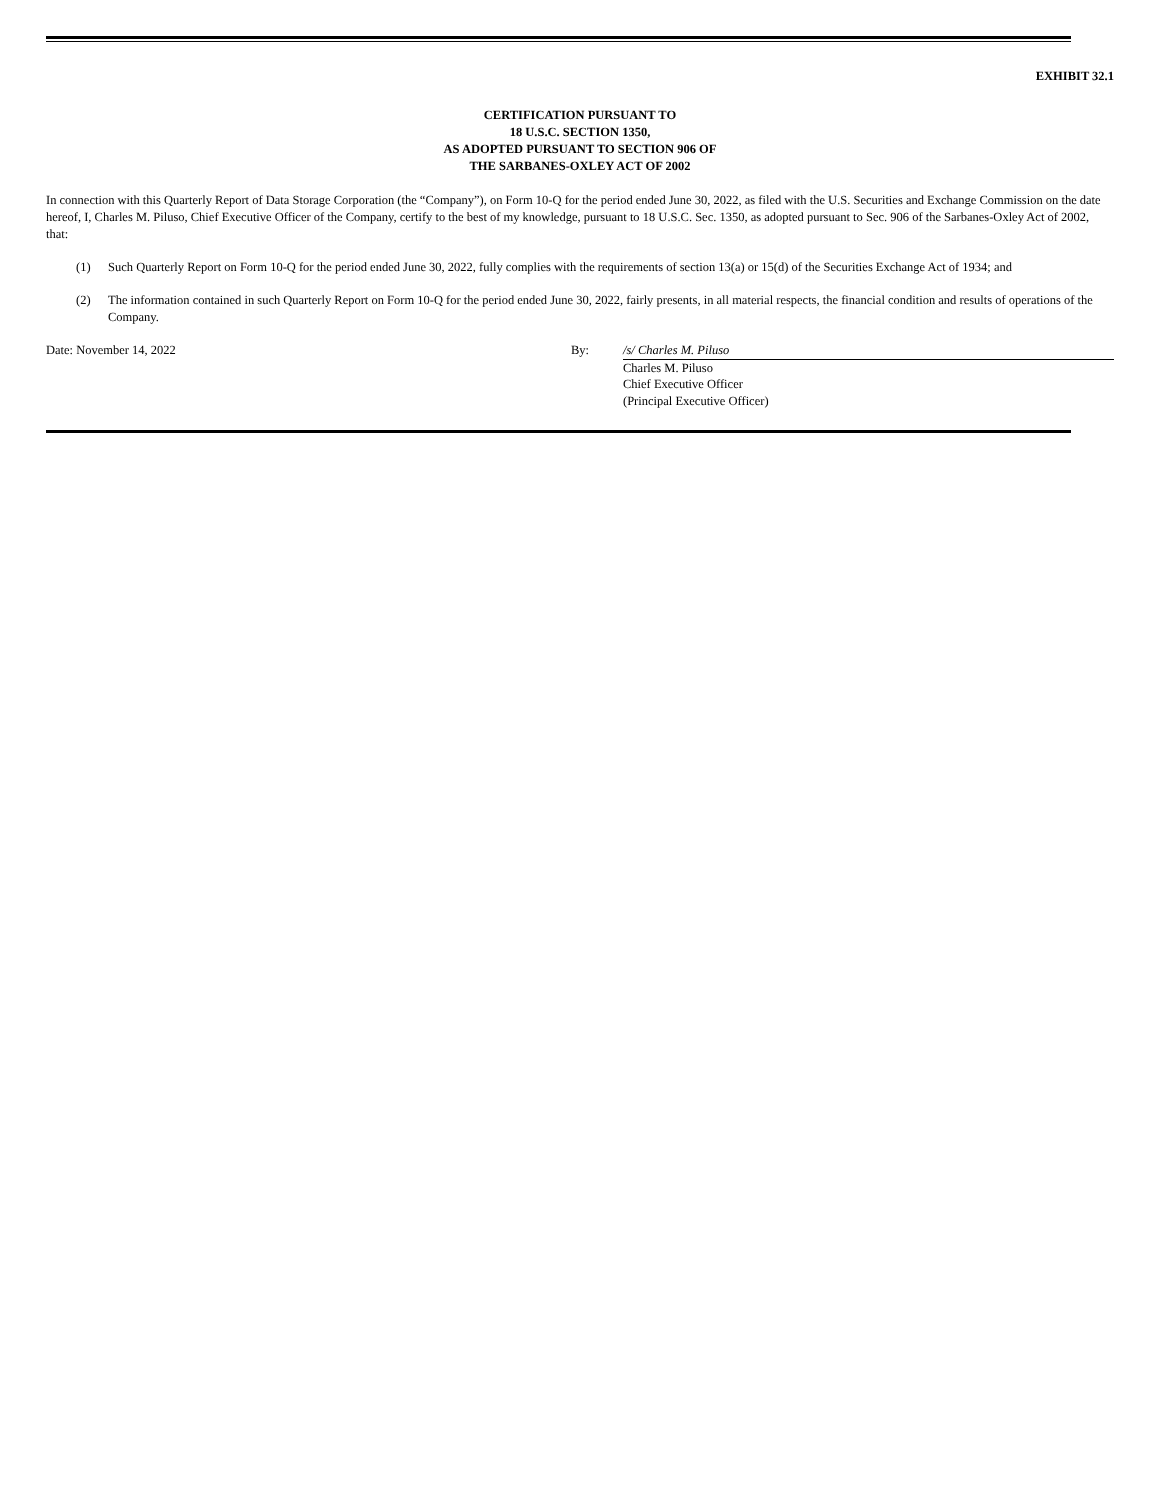EXHIBIT 32.1
CERTIFICATION PURSUANT TO
18 U.S.C. SECTION 1350,
AS ADOPTED PURSUANT TO SECTION 906 OF
THE SARBANES-OXLEY ACT OF 2002
In connection with this Quarterly Report of Data Storage Corporation (the “Company”), on Form 10-Q for the period ended June 30, 2022, as filed with the U.S. Securities and Exchange Commission on the date hereof, I, Charles M. Piluso, Chief Executive Officer of the Company, certify to the best of my knowledge, pursuant to 18 U.S.C. Sec. 1350, as adopted pursuant to Sec. 906 of the Sarbanes-Oxley Act of 2002, that:
(1) Such Quarterly Report on Form 10-Q for the period ended June 30, 2022, fully complies with the requirements of section 13(a) or 15(d) of the Securities Exchange Act of 1934; and
(2) The information contained in such Quarterly Report on Form 10-Q for the period ended June 30, 2022, fairly presents, in all material respects, the financial condition and results of operations of the Company.
Date: November 14, 2022 By: /s/ Charles M. Piluso
Charles M. Piluso
Chief Executive Officer
(Principal Executive Officer)